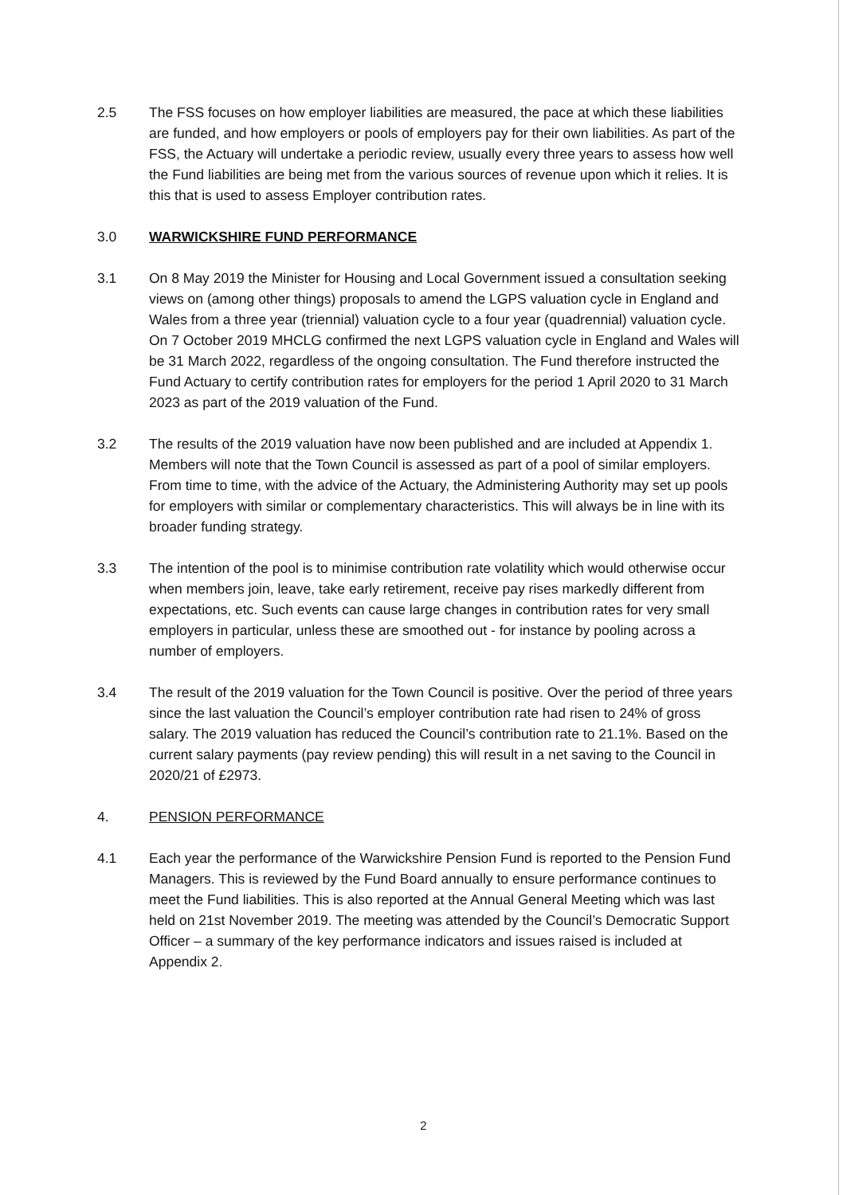2.5 The FSS focuses on how employer liabilities are measured, the pace at which these liabilities are funded, and how employers or pools of employers pay for their own liabilities. As part of the FSS, the Actuary will undertake a periodic review, usually every three years to assess how well the Fund liabilities are being met from the various sources of revenue upon which it relies. It is this that is used to assess Employer contribution rates.
3.0 WARWICKSHIRE FUND PERFORMANCE
3.1 On 8 May 2019 the Minister for Housing and Local Government issued a consultation seeking views on (among other things) proposals to amend the LGPS valuation cycle in England and Wales from a three year (triennial) valuation cycle to a four year (quadrennial) valuation cycle. On 7 October 2019 MHCLG confirmed the next LGPS valuation cycle in England and Wales will be 31 March 2022, regardless of the ongoing consultation. The Fund therefore instructed the Fund Actuary to certify contribution rates for employers for the period 1 April 2020 to 31 March 2023 as part of the 2019 valuation of the Fund.
3.2 The results of the 2019 valuation have now been published and are included at Appendix 1. Members will note that the Town Council is assessed as part of a pool of similar employers. From time to time, with the advice of the Actuary, the Administering Authority may set up pools for employers with similar or complementary characteristics. This will always be in line with its broader funding strategy.
3.3 The intention of the pool is to minimise contribution rate volatility which would otherwise occur when members join, leave, take early retirement, receive pay rises markedly different from expectations, etc. Such events can cause large changes in contribution rates for very small employers in particular, unless these are smoothed out - for instance by pooling across a number of employers.
3.4 The result of the 2019 valuation for the Town Council is positive. Over the period of three years since the last valuation the Council’s employer contribution rate had risen to 24% of gross salary. The 2019 valuation has reduced the Council’s contribution rate to 21.1%. Based on the current salary payments (pay review pending) this will result in a net saving to the Council in 2020/21 of £2973.
4. PENSION PERFORMANCE
4.1 Each year the performance of the Warwickshire Pension Fund is reported to the Pension Fund Managers. This is reviewed by the Fund Board annually to ensure performance continues to meet the Fund liabilities. This is also reported at the Annual General Meeting which was last held on 21st November 2019. The meeting was attended by the Council’s Democratic Support Officer – a summary of the key performance indicators and issues raised is included at Appendix 2.
2